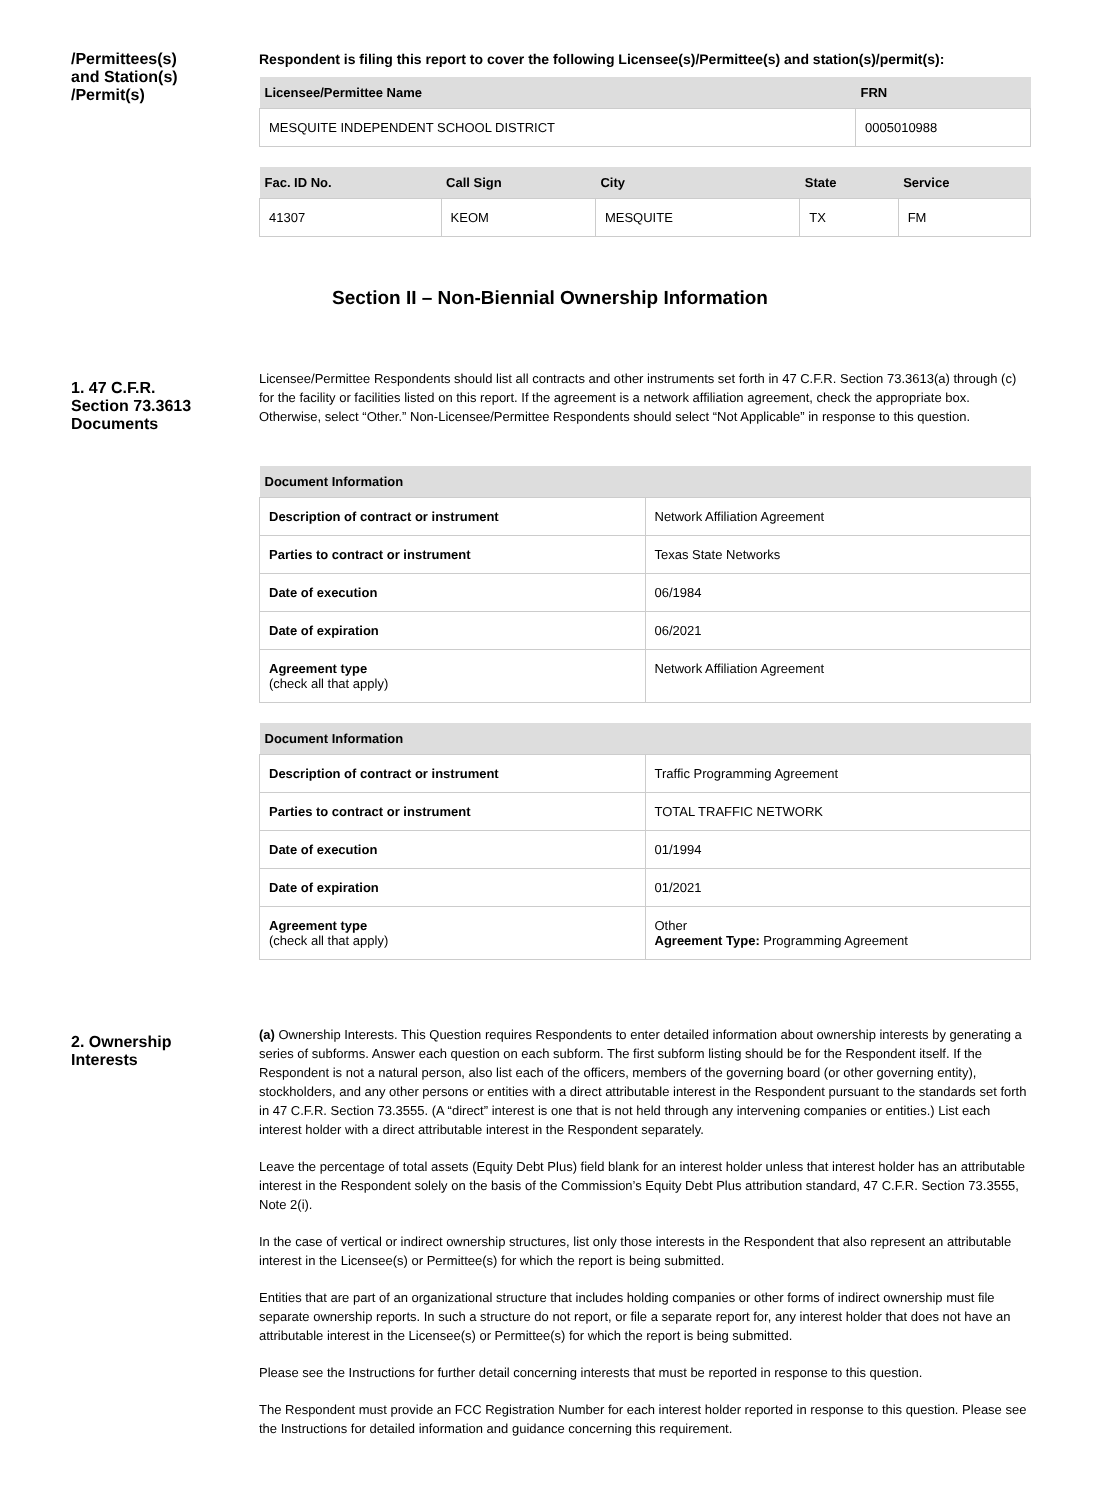/Permittees(s)
and Station(s)
/Permit(s)
Respondent is filing this report to cover the following Licensee(s)/Permittee(s) and station(s)/permit(s):
| Licensee/Permittee Name | FRN |
| --- | --- |
| MESQUITE INDEPENDENT SCHOOL DISTRICT | 0005010988 |
| Fac. ID No. | Call Sign | City | State | Service |
| --- | --- | --- | --- | --- |
| 41307 | KEOM | MESQUITE | TX | FM |
Section II – Non-Biennial Ownership Information
1. 47 C.F.R.
Section 73.3613
Documents
Licensee/Permittee Respondents should list all contracts and other instruments set forth in 47 C.F.R. Section 73.3613(a) through (c) for the facility or facilities listed on this report. If the agreement is a network affiliation agreement, check the appropriate box. Otherwise, select “Other.” Non-Licensee/Permittee Respondents should select “Not Applicable” in response to this question.
| Document Information | |
| --- | --- |
| Description of contract or instrument | Network Affiliation Agreement |
| Parties to contract or instrument | Texas State Networks |
| Date of execution | 06/1984 |
| Date of expiration | 06/2021 |
| Agreement type (check all that apply) | Network Affiliation Agreement |
| Document Information | |
| --- | --- |
| Description of contract or instrument | Traffic Programming Agreement |
| Parties to contract or instrument | TOTAL TRAFFIC NETWORK |
| Date of execution | 01/1994 |
| Date of expiration | 01/2021 |
| Agreement type (check all that apply) | Other Agreement Type: Programming Agreement |
2. Ownership
Interests
(a) Ownership Interests. This Question requires Respondents to enter detailed information about ownership interests by generating a series of subforms. Answer each question on each subform. The first subform listing should be for the Respondent itself. If the Respondent is not a natural person, also list each of the officers, members of the governing board (or other governing entity), stockholders, and any other persons or entities with a direct attributable interest in the Respondent pursuant to the standards set forth in 47 C.F.R. Section 73.3555. (A “direct” interest is one that is not held through any intervening companies or entities.) List each interest holder with a direct attributable interest in the Respondent separately.
Leave the percentage of total assets (Equity Debt Plus) field blank for an interest holder unless that interest holder has an attributable interest in the Respondent solely on the basis of the Commission’s Equity Debt Plus attribution standard, 47 C.F.R. Section 73.3555, Note 2(i).
In the case of vertical or indirect ownership structures, list only those interests in the Respondent that also represent an attributable interest in the Licensee(s) or Permittee(s) for which the report is being submitted.
Entities that are part of an organizational structure that includes holding companies or other forms of indirect ownership must file separate ownership reports. In such a structure do not report, or file a separate report for, any interest holder that does not have an attributable interest in the Licensee(s) or Permittee(s) for which the report is being submitted.
Please see the Instructions for further detail concerning interests that must be reported in response to this question.
The Respondent must provide an FCC Registration Number for each interest holder reported in response to this question. Please see the Instructions for detailed information and guidance concerning this requirement.